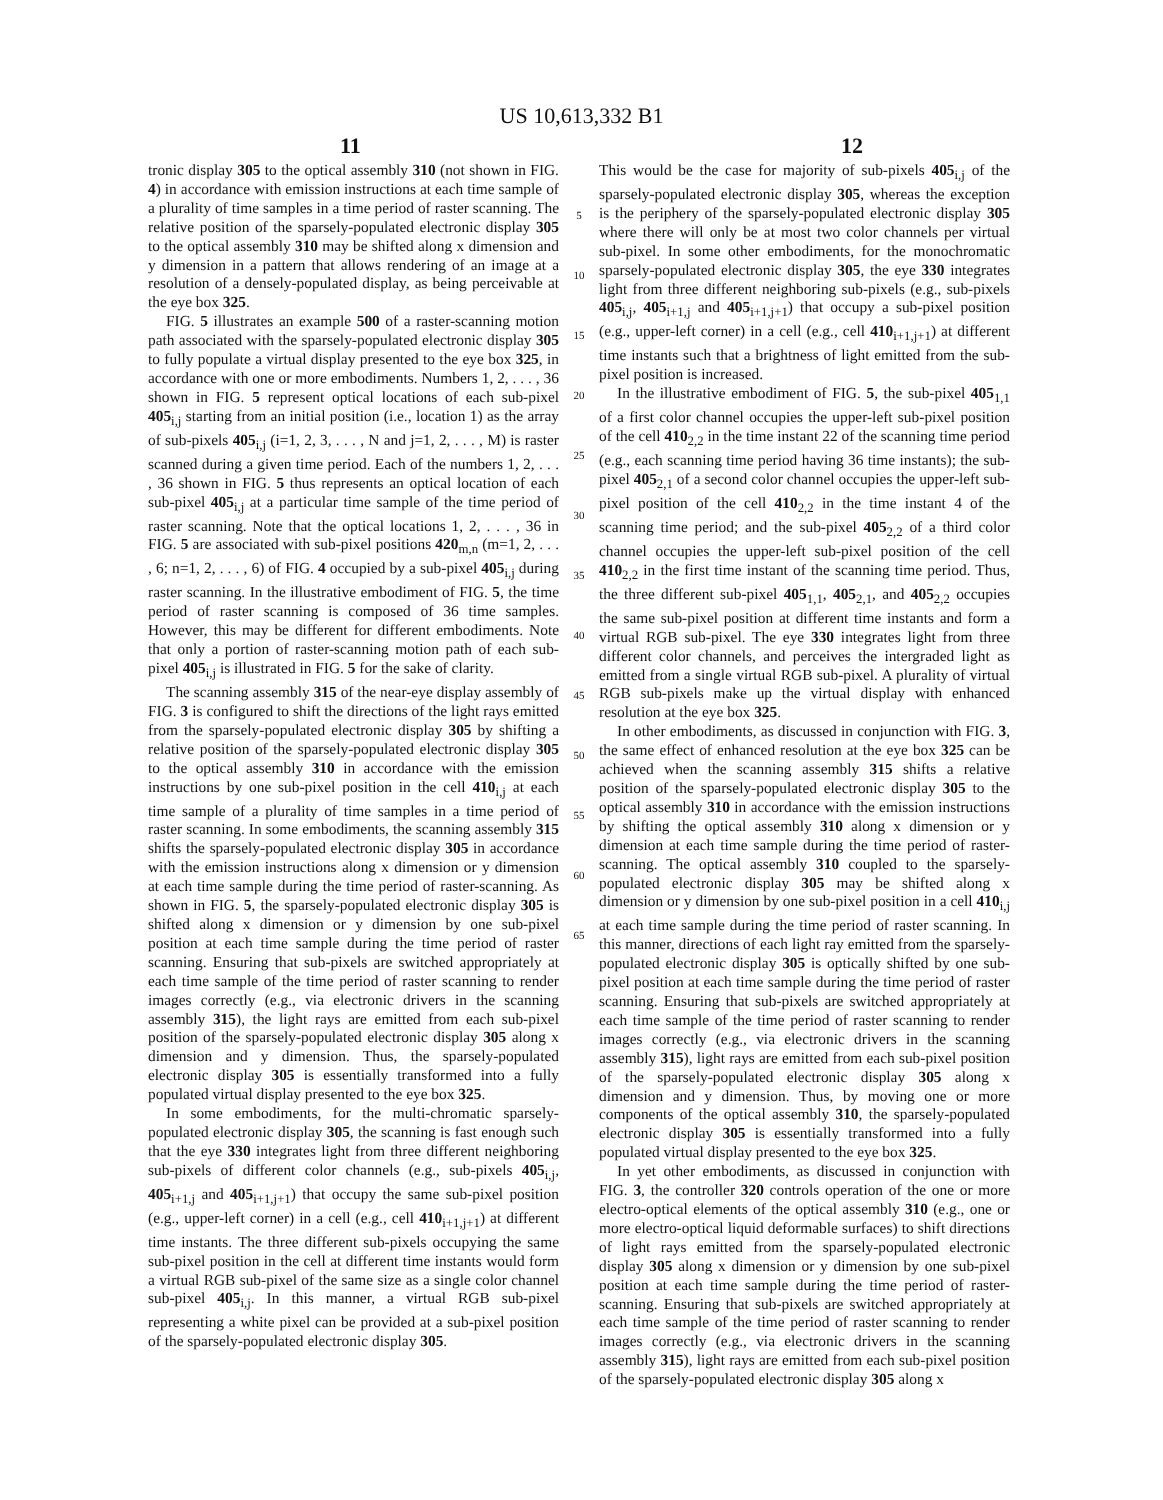US 10,613,332 B1
11 12
tronic display 305 to the optical assembly 310 (not shown in FIG. 4) in accordance with emission instructions at each time sample of a plurality of time samples in a time period of raster scanning. The relative position of the sparsely-populated electronic display 305 to the optical assembly 310 may be shifted along x dimension and y dimension in a pattern that allows rendering of an image at a resolution of a densely-populated display, as being perceivable at the eye box 325.
FIG. 5 illustrates an example 500 of a raster-scanning motion path associated with the sparsely-populated electronic display 305 to fully populate a virtual display presented to the eye box 325, in accordance with one or more embodiments. Numbers 1, 2, . . . , 36 shown in FIG. 5 represent optical locations of each sub-pixel 405<sub>i,j</sub> starting from an initial position (i.e., location 1) as the array of sub-pixels 405<sub>i,j</sub> (i=1, 2, 3, . . . , N and j=1, 2, . . . , M) is raster scanned during a given time period. Each of the numbers 1, 2, . . . , 36 shown in FIG. 5 thus represents an optical location of each sub-pixel 405<sub>i,j</sub> at a particular time sample of the time period of raster scanning. Note that the optical locations 1, 2, . . . , 36 in FIG. 5 are associated with sub-pixel positions 420<sub>m,n</sub> (m=1, 2, . . . , 6; n=1, 2, . . . , 6) of FIG. 4 occupied by a sub-pixel 405<sub>i,j</sub> during raster scanning. In the illustrative embodiment of FIG. 5, the time period of raster scanning is composed of 36 time samples. However, this may be different for different embodiments. Note that only a portion of raster-scanning motion path of each sub-pixel 405<sub>i,j</sub> is illustrated in FIG. 5 for the sake of clarity.
The scanning assembly 315 of the near-eye display assembly of FIG. 3 is configured to shift the directions of the light rays emitted from the sparsely-populated electronic display 305 by shifting a relative position of the sparsely-populated electronic display 305 to the optical assembly 310 in accordance with the emission instructions by one sub-pixel position in the cell 410<sub>i,j</sub> at each time sample of a plurality of time samples in a time period of raster scanning. In some embodiments, the scanning assembly 315 shifts the sparsely-populated electronic display 305 in accordance with the emission instructions along x dimension or y dimension at each time sample during the time period of raster-scanning. As shown in FIG. 5, the sparsely-populated electronic display 305 is shifted along x dimension or y dimension by one sub-pixel position at each time sample during the time period of raster scanning. Ensuring that sub-pixels are switched appropriately at each time sample of the time period of raster scanning to render images correctly (e.g., via electronic drivers in the scanning assembly 315), the light rays are emitted from each sub-pixel position of the sparsely-populated electronic display 305 along x dimension and y dimension. Thus, the sparsely-populated electronic display 305 is essentially transformed into a fully populated virtual display presented to the eye box 325.
In some embodiments, for the multi-chromatic sparsely-populated electronic display 305, the scanning is fast enough such that the eye 330 integrates light from three different neighboring sub-pixels of different color channels (e.g., sub-pixels 405<sub>i,j</sub>, 405<sub>i+1,j</sub> and 405<sub>i+1,j+1</sub>) that occupy the same sub-pixel position (e.g., upper-left corner) in a cell (e.g., cell 410<sub>i+1,j+1</sub>) at different time instants. The three different sub-pixels occupying the same sub-pixel position in the cell at different time instants would form a virtual RGB sub-pixel of the same size as a single color channel sub-pixel 405<sub>i,j</sub>. In this manner, a virtual RGB sub-pixel representing a white pixel can be provided at a sub-pixel position of the sparsely-populated electronic display 305.
5
10
15
20
25
30
35
40
45
50
55
60
65
This would be the case for majority of sub-pixels 405<sub>i,j</sub> of the sparsely-populated electronic display 305, whereas the exception is the periphery of the sparsely-populated electronic display 305 where there will only be at most two color channels per virtual sub-pixel. In some other embodiments, for the monochromatic sparsely-populated electronic display 305, the eye 330 integrates light from three different neighboring sub-pixels (e.g., sub-pixels 405<sub>i,j</sub>, 405<sub>i+1,j</sub> and 405<sub>i+1,j+1</sub>) that occupy a sub-pixel position (e.g., upper-left corner) in a cell (e.g., cell 410<sub>i+1,j+1</sub>) at different time instants such that a brightness of light emitted from the sub-pixel position is increased.
In the illustrative embodiment of FIG. 5, the sub-pixel 405<sub>1,1</sub> of a first color channel occupies the upper-left sub-pixel position of the cell 410<sub>2,2</sub> in the time instant 22 of the scanning time period (e.g., each scanning time period having 36 time instants); the sub-pixel 405<sub>2,1</sub> of a second color channel occupies the upper-left sub-pixel position of the cell 410<sub>2,2</sub> in the time instant 4 of the scanning time period; and the sub-pixel 405<sub>2,2</sub> of a third color channel occupies the upper-left sub-pixel position of the cell 410<sub>2,2</sub> in the first time instant of the scanning time period. Thus, the three different sub-pixel 405<sub>1,1</sub>, 405<sub>2,1</sub>, and 405<sub>2,2</sub> occupies the same sub-pixel position at different time instants and form a virtual RGB sub-pixel. The eye 330 integrates light from three different color channels, and perceives the intergraded light as emitted from a single virtual RGB sub-pixel. A plurality of virtual RGB sub-pixels make up the virtual display with enhanced resolution at the eye box 325.
In other embodiments, as discussed in conjunction with FIG. 3, the same effect of enhanced resolution at the eye box 325 can be achieved when the scanning assembly 315 shifts a relative position of the sparsely-populated electronic display 305 to the optical assembly 310 in accordance with the emission instructions by shifting the optical assembly 310 along x dimension or y dimension at each time sample during the time period of raster-scanning. The optical assembly 310 coupled to the sparsely-populated electronic display 305 may be shifted along x dimension or y dimension by one sub-pixel position in a cell 410<sub>i,j</sub> at each time sample during the time period of raster scanning. In this manner, directions of each light ray emitted from the sparsely-populated electronic display 305 is optically shifted by one sub-pixel position at each time sample during the time period of raster scanning. Ensuring that sub-pixels are switched appropriately at each time sample of the time period of raster scanning to render images correctly (e.g., via electronic drivers in the scanning assembly 315), light rays are emitted from each sub-pixel position of the sparsely-populated electronic display 305 along x dimension and y dimension. Thus, by moving one or more components of the optical assembly 310, the sparsely-populated electronic display 305 is essentially transformed into a fully populated virtual display presented to the eye box 325.
In yet other embodiments, as discussed in conjunction with FIG. 3, the controller 320 controls operation of the one or more electro-optical elements of the optical assembly 310 (e.g., one or more electro-optical liquid deformable surfaces) to shift directions of light rays emitted from the sparsely-populated electronic display 305 along x dimension or y dimension by one sub-pixel position at each time sample during the time period of raster-scanning. Ensuring that sub-pixels are switched appropriately at each time sample of the time period of raster scanning to render images correctly (e.g., via electronic drivers in the scanning assembly 315), light rays are emitted from each sub-pixel position of the sparsely-populated electronic display 305 along x